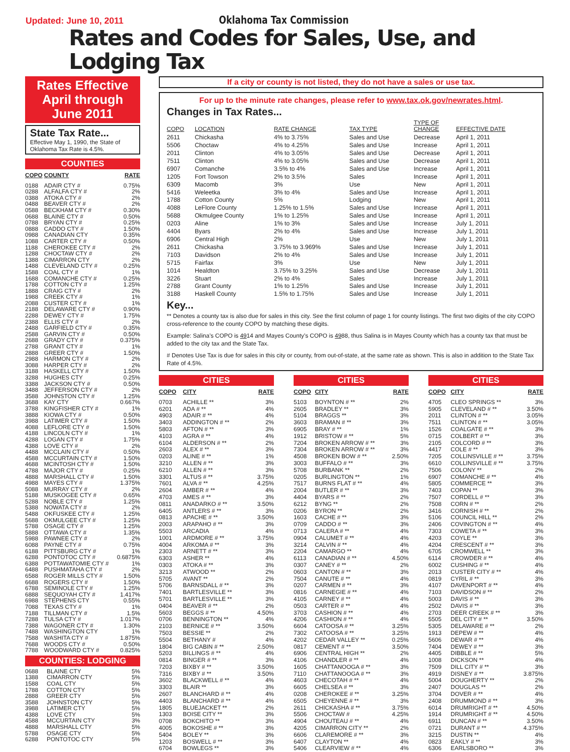Updated: June 10, 2011
Oklahoma Tax Commission
Rates and Codes for Sales, Use, and Lodging Tax
Rates Effective
April through
June 2011
State Tax Rate...
Effective May 1, 1990, the State of Oklahoma Tax Rate is 4.5%.
COUNTIES
| COPO | COUNTY | RATE |
| --- | --- | --- |
| 0188 | ADAIR CTY # | 0.75% |
| 0288 | ALFALFA CTY # | 2% |
| 0388 | ATOKA CTY # | 2% |
| 0488 | BEAVER CTY # | 2% |
| 0588 | BECKHAM CTY # | 0.30% |
| 0688 | BLAINE CTY # | 0.50% |
| 0788 | BRYAN CTY # | 0.25% |
| 0888 | CADDO CTY # | 1.50% |
| 0988 | CANADIAN CTY | 0.35% |
| 1088 | CARTER CTY # | 0.50% |
| 1188 | CHEROKEE CTY # | 2% |
| 1288 | CHOCTAW CTY # | 2% |
| 1388 | CIMARRON CTY | 2% |
| 1488 | CLEVELAND CTY # | 0.25% |
| 1588 | COAL CTY # | 1% |
| 1688 | COMANCHE CTY # | 0.25% |
| 1788 | COTTON CTY # | 1.25% |
| 1888 | CRAIG CTY # | 2% |
| 1988 | CREEK CTY # | 1% |
| 2088 | CUSTER CTY # | 1% |
| 2188 | DELAWARE CTY # | 0.90% |
| 2288 | DEWEY CTY # | 1.75% |
| 2388 | ELLIS CTY # | 2% |
| 2488 | GARFIELD CTY # | 0.35% |
| 2588 | GARVIN CTY # | 0.50% |
| 2688 | GRADY CTY # | 0.375% |
| 2788 | GRANT CTY # | 1% |
| 2888 | GREER CTY # | 1.50% |
| 2988 | HARMON CTY # | 2% |
| 3088 | HARPER CTY # | 2% |
| 3188 | HASKELL CTY # | 1.50% |
| 3288 | HUGHES CTY | 0.25% |
| 3388 | JACKSON CTY # | 0.50% |
| 3488 | JEFFERSON CTY # | 2% |
| 3588 | JOHNSTON CTY # | 1.25% |
| 3688 | KAY CTY | 0.667% |
| 3788 | KINGFISHER CTY # | 1% |
| 3888 | KIOWA CTY # | 0.50% |
| 3988 | LATIMER CTY # | 1.50% |
| 4088 | LEFLORE CTY # | 1.50% |
| 4188 | LINCOLN CTY # | 1% |
| 4288 | LOGAN CTY # | 1.75% |
| 4388 | LOVE CTY # | 2% |
| 4488 | MCCLAIN CTY # | 0.50% |
| 4588 | MCCURTAIN CTY # | 1.50% |
| 4688 | MCINTOSH CTY # | 1.50% |
| 4788 | MAJOR CTY # | 0.25% |
| 4888 | MARSHALL CTY # | 1.50% |
| 4988 | MAYES CTY # | 1.375% |
| 5088 | MURRAY CTY # | 2% |
| 5188 | MUSKOGEE CTY # | 0.65% |
| 5288 | NOBLE CTY # | 1.25% |
| 5388 | NOWATA CTY # | 2% |
| 5488 | OKFUSKEE CTY # | 1.25% |
| 5688 | OKMULGEE CTY # | 1.25% |
| 5788 | OSAGE CTY # | 1.25% |
| 5888 | OTTAWA CTY # | 1.35% |
| 5988 | PAWNEE CTY # | 2% |
| 6088 | PAYNE CTY # | 0.75% |
| 6188 | PITTSBURG CTY # | 1% |
| 6288 | PONTOTOC CTY # | 0.6875% |
| 6388 | POTTAWATOMIE CTY # | 1% |
| 6488 | PUSHMATAHA CTY # | 2% |
| 6588 | ROGER MILLS CTY # | 1.50% |
| 6688 | ROGERS CTY # | 1.50% |
| 6788 | SEMINOLE CTY # | 1.25% |
| 6888 | SEQUOYAH CTY # | 1.417% |
| 6988 | STEPHENS CTY | 0.55% |
| 7088 | TEXAS CTY # | 1% |
| 7188 | TILLMAN CTY # | 1.5% |
| 7288 | TULSA CTY # | 1.017% |
| 7388 | WAGONER CTY # | 1.30% |
| 7488 | WASHINGTON CTY | 1% |
| 7588 | WASHITA CTY # | 1.875% |
| 7688 | WOODS CTY # | 0.50% |
| 7788 | WOODWARD CTY # | 0.825% |
COUNTIES: LODGING
| 0688 | BLAINE CTY | 5% |
| 1388 | CIMARRON CTY | 5% |
| 1588 | COAL CTY | 5% |
| 1788 | COTTON CTY | 5% |
| 2888 | GREER CTY | 5% |
| 3588 | JOHNSTON CTY | 5% |
| 3988 | LATIMER CTY | 5% |
| 4388 | LOVE CTY | 5% |
| 4588 | MCCURTAIN CTY | 3% |
| 4888 | MARSHALL CTY | 5% |
| 5788 | OSAGE CTY | 5% |
| 6288 | PONTOTOC CTY | 5% |
If a city or county is not listed, they do not have a sales or use tax.
For up to the minute rate changes, please refer to www.tax.ok.gov/newrates.html.
Changes in Tax Rates...
| COPO | LOCATION | RATE CHANGE | TAX TYPE | TYPE OF CHANGE | EFFECTIVE DATE |
| --- | --- | --- | --- | --- | --- |
| 2611 | Chickasha | 4% to 3.75% | Sales and Use | Decrease | April 1, 2011 |
| 5506 | Choctaw | 4% to 4.25% | Sales and Use | Increase | April 1, 2011 |
| 2011 | Clinton | 4% to 3.05% | Sales and Use | Decrease | April 1, 2011 |
| 7511 | Clinton | 4% to 3.05% | Sales and Use | Decrease | April 1, 2011 |
| 6907 | Comanche | 3.5% to 4% | Sales and Use | Increase | April 1, 2011 |
| 1205 | Fort Towson | 2% to 3.5% | Sales | Increase | April 1, 2011 |
| 6309 | Macomb | 3% | Use | New | April 1, 2011 |
| 5416 | Weleetka | 3% to 4% | Sales and Use | Increase | April 1, 2011 |
| 1788 | Cotton County | 5% | Lodging | New | April 1, 2011 |
| 4088 | LeFlore County | 1.25% to 1.5% | Sales and Use | Increase | April 1, 2011 |
| 5688 | Okmulgee County | 1% to 1.25% | Sales and Use | Increase | April 1, 2011 |
| 0203 | Aline | 1% to 3% | Sales and Use | Increase | July 1, 2011 |
| 4404 | Byars | 2% to 4% | Sales and Use | Increase | July 1, 2011 |
| 6906 | Central High | 2% | Use | New | July 1, 2011 |
| 2611 | Chickasha | 3.75% to 3.969% | Sales and Use | Increase | July 1, 2011 |
| 7103 | Davidson | 2% to 4% | Sales and Use | Increase | July 1, 2011 |
| 5715 | Fairfax | 3% | Use | New | July 1, 2011 |
| 1014 | Healdton | 3.75% to 3.25% | Sales and Use | Decrease | July 1, 2011 |
| 3226 | Stuart | 2% to 4% | Sales | Increase | July 1, 2011 |
| 2788 | Grant County | 1% to 1.25% | Sales and Use | Increase | July 1, 2011 |
| 3188 | Haskell County | 1.5% to 1.75% | Sales and Use | Increase | July 1, 2011 |
Key...
** Denotes a county tax is also due for sales in this city. See the first column of page 1 for county listings. The first two digits of the city COPO cross-reference to the county COPO by matching these digits.
Example: Salina’s COPO is 4914 and Mayes County’s COPO is 4988, thus Salina is in Mayes County which has a county tax that must be added to the city tax and the State Tax.
# Denotes Use Tax is due for sales in this city or county, from out-of-state, at the same rate as shown. This is also in addition to the State Tax Rate of 4.5%.
CITIES
| COPO | CITY | RATE |
| --- | --- | --- |
| 0703 | ACHILLE ** | 3% |
| 6201 | ADA # ** | 4% |
| 4903 | ADAIR # ** | 4% |
| 3403 | ADDINGTON # ** | 2% |
| 5803 | AFTON # ** | 3% |
| 4103 | AGRA # ** | 4% |
| 6104 | ALDERSON # ** | 2% |
| 2603 | ALEX # ** | 3% |
| 0203 | ALINE # ** | 1% |
| 3210 | ALLEN # ** | 3% |
| 6210 | ALLEN # ** | 3% |
| 3301 | ALTUS # ** | 3.75% |
| 7601 | ALVA # ** | 4.25% |
| 2604 | AMBER # ** | 4% |
| 4703 | AMES # ** | 3% |
| 0811 | ANADARKO # ** | 3.50% |
| 6405 | ANTLERS # ** | 3% |
| 0813 | APACHE # ** | 3.50% |
| 2003 | ARAPAHO # ** | 3% |
| 5503 | ARCADIA | 4% |
| 1001 | ARDMORE # ** | 3.75% |
| 4004 | ARKOMA # ** | 3% |
| 2303 | ARNETT # ** | 3% |
| 6303 | ASHER ** | 4% |
| 0303 | ATOKA # ** | 3% |
| 3213 | ATWOOD ** | 2% |
| 5705 | AVANT ** | 2% |
| 5706 | BARNSDALL # ** | 3% |
| 7401 | BARTLESVILLE ** | 3% |
| 5701 | BARTLESVILLE ** | 3% |
| 0404 | BEAVER # ** | 2% |
| 5603 | BEGGS # ** | 4.50% |
| 0706 | BENNINGTON ** | 4% |
| 2103 | BERNICE # ** | 3.50% |
| 7503 | BESSIE ** | 2% |
| 5504 | BETHANY # | 4% |
| 1804 | BIG CABIN # ** | 2.50% |
| 5203 | BILLINGS # ** | 4% |
| 0814 | BINGER # ** | 3% |
| 7203 | BIXBY # ** | 3.50% |
| 7316 | BIXBY # ** | 3.50% |
| 3602 | BLACKWELL # ** | 4% |
| 3303 | BLAIR ** | 3% |
| 2607 | BLANCHARD # ** | 4% |
| 4403 | BLANCHARD # ** | 4% |
| 1805 | BLUEJACKET ** | 2% |
| 1303 | BOISE CITY ** | 3% |
| 0708 | BOKCHITO ** | 3% |
| 4005 | BOKOSHE # ** | 3% |
| 5404 | BOLEY ** | 3% |
| 1203 | BOSWELL # ** | 3% |
| 6704 | BOWLEGS ** | 3% |
CITIES
| COPO | CITY | RATE |
| --- | --- | --- |
| 5103 | BOYNTON # ** | 2% |
| 2605 | BRADLEY ** | 3% |
| 5104 | BRAGGS ** | 3% |
| 3603 | BRAMAN # ** | 3% |
| 6905 | BRAY # ** | 1% |
| 1912 | BRISTOW # ** | 5% |
| 7204 | BROKEN ARROW # ** | 3% |
| 7304 | BROKEN ARROW # ** | 3% |
| 4508 | BROKEN BOW # ** | 2.50% |
| 3003 | BUFFALO # ** | 3% |
| 5708 | BURBANK ** | 2% |
| 0205 | BURLINGTON ** | 1% |
| 7517 | BURNS FLAT # ** | 4% |
| 2004 | BUTLER # ** | 3% |
| 4404 | BYARS # ** | 2% |
| 6212 | BYNG ** | 2% |
| 0206 | BYRON ** | 2% |
| 1603 | CACHE # ** | 3% |
| 0709 | CADDO # ** | 3% |
| 0713 | CALERA # ** | 4% |
| 0904 | CALUMET # ** | 4% |
| 3214 | CALVIN # ** | 4% |
| 2204 | CAMARGO ** | 4% |
| 6113 | CANADIAN # ** | 4.50% |
| 0307 | CANEY # ** | 2% |
| 0603 | CANTON # ** | 3% |
| 7504 | CANUTE # ** | 4% |
| 0207 | CARMEN # ** | 3% |
| 0816 | CARNEGIE # ** | 4% |
| 4105 | CARNEY # ** | 4% |
| 0503 | CARTER # ** | 4% |
| 3703 | CASHION # ** | 4% |
| 4206 | CASHION # ** | 4% |
| 6604 | CATOOSA # ** | 3.25% |
| 7302 | CATOOSA # ** | 3.25% |
| 4202 | CEDAR VALLEY ** | 0.25% |
| 0817 | CEMENT # ** | 3.50% |
| 6906 | CENTRAL HIGH ** | 2% |
| 4106 | CHANDLER # ** | 4% |
| 1605 | CHATTANOOGA # ** | 3% |
| 7110 | CHATTANOOGA # ** | 3% |
| 4603 | CHECOTAH # ** | 4% |
| 6605 | CHELSEA # ** | 3% |
| 0208 | CHEROKEE # ** | 3.25% |
| 6505 | CHEYENNE # ** | 3% |
| 2611 | CHICKASHA # ** | 3.75% |
| 5506 | CHOCTAW # | 4.25% |
| 4904 | CHOUTEAU # ** | 4% |
| 4205 | CIMARRON CITY ** | 2% |
| 6606 | CLAREMORE # ** | 3% |
| 6407 | CLAYTON ** | 4% |
| 5406 | CLEARVIEW # ** | 4% |
CITIES
| COPO | CITY | RATE |
| --- | --- | --- |
| 4705 | CLEO SPRINGS ** | 3% |
| 5905 | CLEVELAND # ** | 3.50% |
| 2011 | CLINTON # ** | 3.05% |
| 7511 | CLINTON # ** | 3.05% |
| 1526 | COALGATE # ** | 3% |
| 0715 | COLBERT # ** | 3% |
| 2105 | COLCORD # ** | 3% |
| 4417 | COLE # ** | 3% |
| 7205 | COLLINSVILLE # ** | 3.75% |
| 6610 | COLLINSVILLE # ** | 3.75% |
| 7506 | COLONY ** | 2% |
| 6907 | COMANCHE # ** | 4% |
| 5805 | COMMERCE ** | 3% |
| 7403 | COPAN ** | 3% |
| 7507 | CORDELL # ** | 3% |
| 7508 | CORN # ** | 2% |
| 3416 | CORNISH # ** | 2% |
| 5106 | COUNCIL HILL ** | 2% |
| 2406 | COVINGTON # ** | 4% |
| 7303 | COWETA # ** | 3% |
| 4203 | COYLE ** | 3% |
| 4204 | CRESCENT # ** | 3% |
| 6705 | CROMWELL ** | 3% |
| 6114 | CROWDER # ** | 4% |
| 6002 | CUSHING # ** | 4% |
| 2013 | CUSTER CITY # ** | 4% |
| 0819 | CYRIL # ** | 3% |
| 4107 | DAVENPORT # ** | 4% |
| 7103 | DAVIDSON # ** | 2% |
| 5003 | DAVIS # ** | 3% |
| 2502 | DAVIS # ** | 3% |
| 2703 | DEER CREEK # ** | 3% |
| 5505 | DEL CITY # ** | 3.50% |
| 5305 | DELAWARE # ** | 2% |
| 1913 | DEPEW # ** | 4% |
| 5606 | DEWAR # ** | 4% |
| 7404 | DEWEY # ** | 3% |
| 4405 | DIBBLE # ** | 5% |
| 1008 | DICKSON ** | 4% |
| 7509 | DILL CITY # ** | 3% |
| 4919 | DISNEY # ** | 3.875% |
| 5004 | DOUGHERTY ** | 2% |
| 2407 | DOUGLAS ** | 2% |
| 3704 | DOVER # ** | 4% |
| 2408 | DRUMMOND # ** | 3% |
| 6014 | DRUMRIGHT # ** | 4.50% |
| 1914 | DRUMRIGHT # ** | 4.50% |
| 6911 | DUNCAN # ** | 3.50% |
| 0721 | DURANT # ** | 4.375% |
| 3215 | DUSTIN ** | 4% |
| 0823 | EAKLY # ** | 3% |
| 6306 | EARLSBORO ** | 3% |